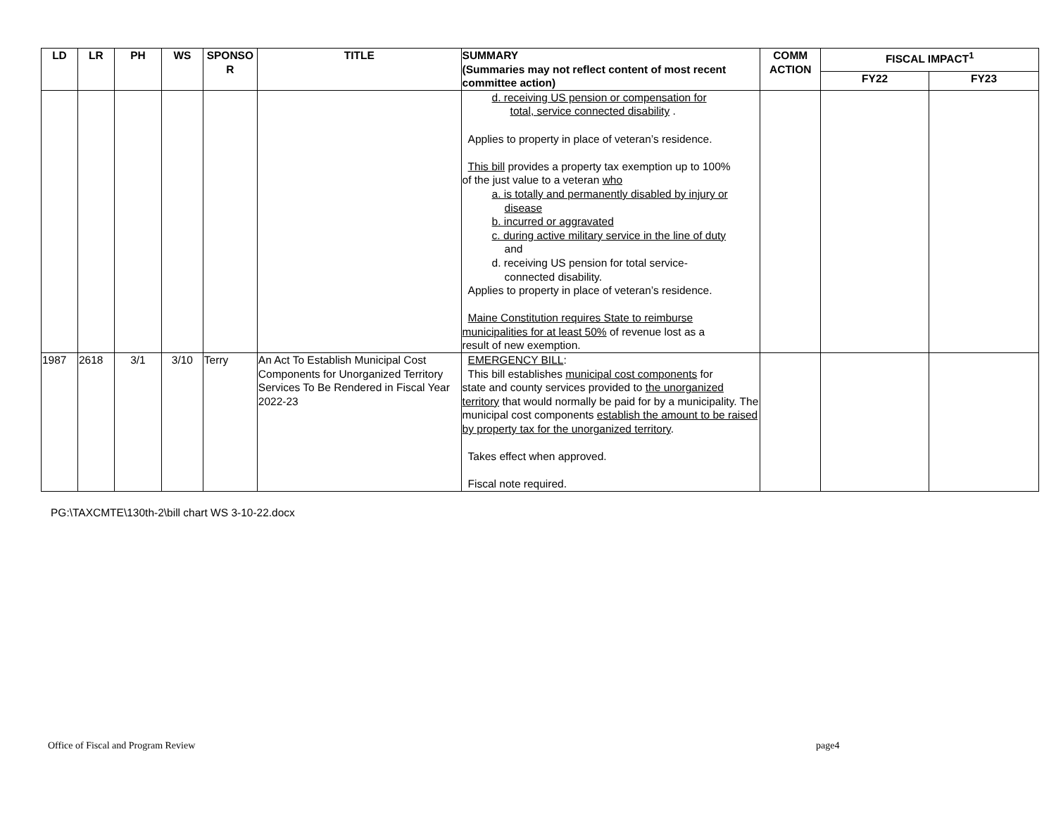| LD | LR | PH | WS | SPONSO R | TITLE | SUMMARY (Summaries may not reflect content of most recent committee action) | COMM ACTION | FISCAL IMPACT<sup>1</sup> | |
| --- | --- | --- | --- | --- | --- | --- | --- | --- | --- |
| | | | | | | | | FY22 | FY23 |
| | | | | | | d. receiving US pension or compensation for total, service connected disability . Applies to property in place of veteran’s residence. This bill provides a property tax exemption up to 100% of the just value to a veteran who a. is totally and permanently disabled by injury or disease b. incurred or aggravated c. during active military service in the line of duty and d. receiving US pension for total service- connected disability. Applies to property in place of veteran’s residence. Maine Constitution requires State to reimburse municipalities for at least 50% of revenue lost as a result of new exemption. | | | |
| 1987 | 2618 | 3/1 | 3/10 | Terry | An Act To Establish Municipal Cost Components for Unorganized Territory Services To Be Rendered in Fiscal Year 2022-23 | EMERGENCY BILL : This bill establishes municipal cost components for state and county services provided to the unorganized territory that would normally be paid for by a municipality. The municipal cost components establish the amount to be raised by property tax for the unorganized territory . Takes effect when approved. Fiscal note required. | | | |
PG:\TAXCMTE\130th-2\bill chart WS 3-10-22.docx
Office of Fiscal and Program Review
page4